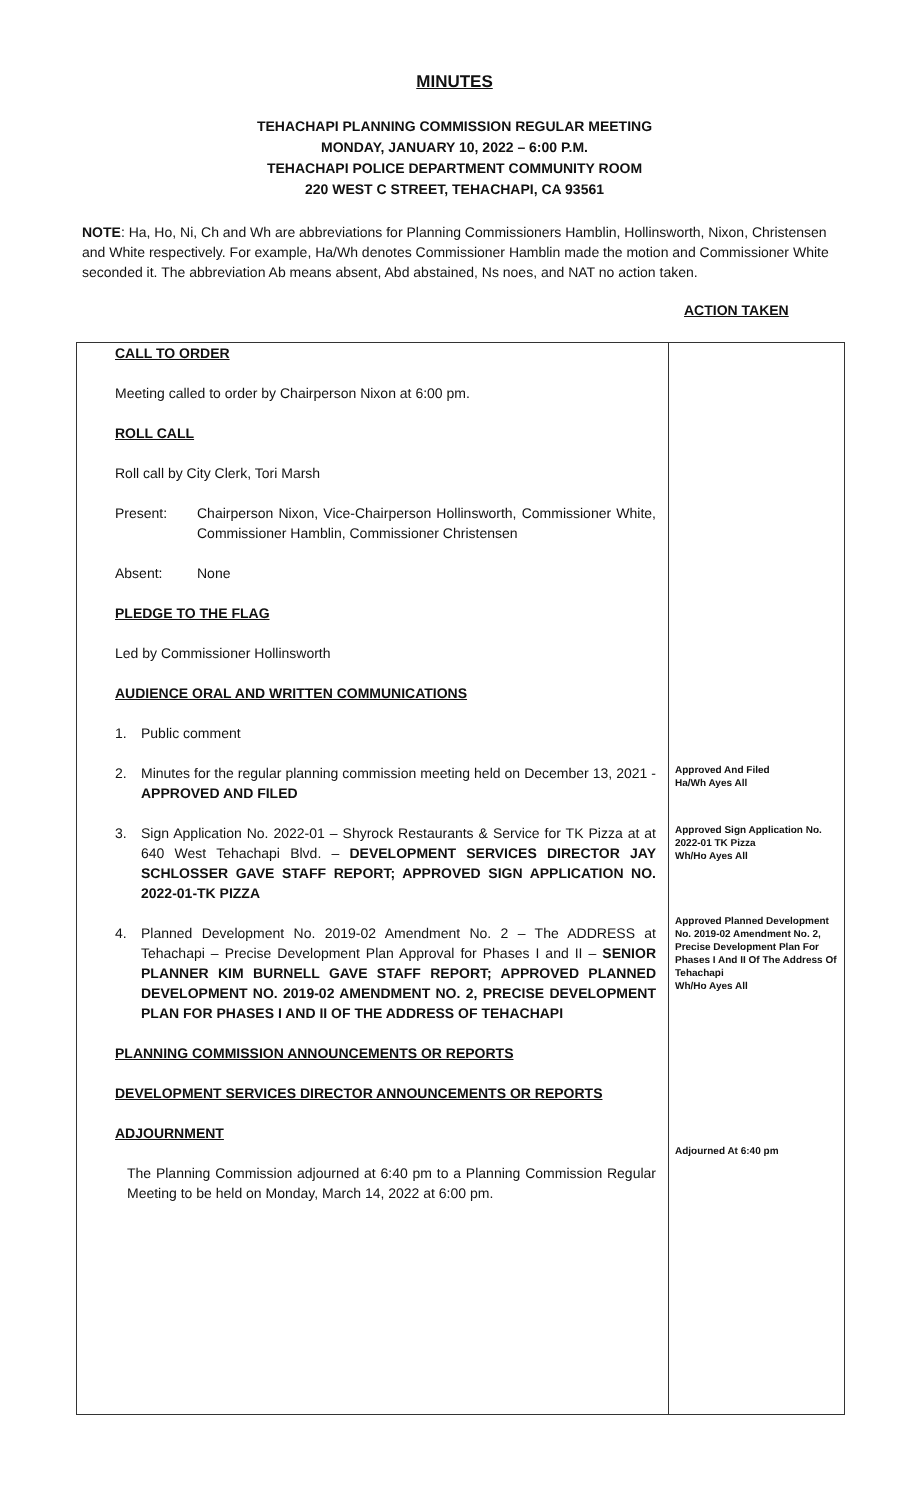MINUTES
TEHACHAPI PLANNING COMMISSION REGULAR MEETING
MONDAY, JANUARY 10, 2022 – 6:00 P.M.
TEHACHAPI POLICE DEPARTMENT COMMUNITY ROOM
220 WEST C STREET, TEHACHAPI, CA 93561
NOTE: Ha, Ho, Ni, Ch and Wh are abbreviations for Planning Commissioners Hamblin, Hollinsworth, Nixon, Christensen and White respectively. For example, Ha/Wh denotes Commissioner Hamblin made the motion and Commissioner White seconded it. The abbreviation Ab means absent, Abd abstained, Ns noes, and NAT no action taken.
ACTION TAKEN
| CALL TO ORDER Meeting called to order by Chairperson Nixon at 6:00 pm. ROLL CALL Roll call by City Clerk, Tori Marsh Present: Chairperson Nixon, Vice-Chairperson Hollinsworth, Commissioner White, Commissioner Hamblin, Commissioner Christensen Absent: None PLEDGE TO THE FLAG Led by Commissioner Hollinsworth AUDIENCE ORAL AND WRITTEN COMMUNICATIONS 1. Public comment 2. Minutes for the regular planning commission meeting held on December 13, 2021 - APPROVED AND FILED 3. Sign Application No. 2022-01 – Shyrock Restaurants & Service for TK Pizza at at 640 West Tehachapi Blvd. – DEVELOPMENT SERVICES DIRECTOR JAY SCHLOSSER GAVE STAFF REPORT; APPROVED SIGN APPLICATION NO. 2022-01-TK PIZZA 4. Planned Development No. 2019-02 Amendment No. 2 – The ADDRESS at Tehachapi – Precise Development Plan Approval for Phases I and II – SENIOR PLANNER KIM BURNELL GAVE STAFF REPORT; APPROVED PLANNED DEVELOPMENT NO. 2019-02 AMENDMENT NO. 2, PRECISE DEVELOPMENT PLAN FOR PHASES I AND II OF THE ADDRESS OF TEHACHAPI PLANNING COMMISSION ANNOUNCEMENTS OR REPORTS DEVELOPMENT SERVICES DIRECTOR ANNOUNCEMENTS OR REPORTS ADJOURNMENT The Planning Commission adjourned at 6:40 pm to a Planning Commission Regular Meeting to be held on Monday, March 14, 2022 at 6:00 pm. | Approved And Filed Ha/Wh Ayes All Approved Sign Application No. 2022-01 TK Pizza Wh/Ho Ayes All Approved Planned Development No. 2019-02 Amendment No. 2, Precise Development Plan For Phases I And II Of The Address Of Tehachapi Wh/Ho Ayes All Adjourned At 6:40 pm |